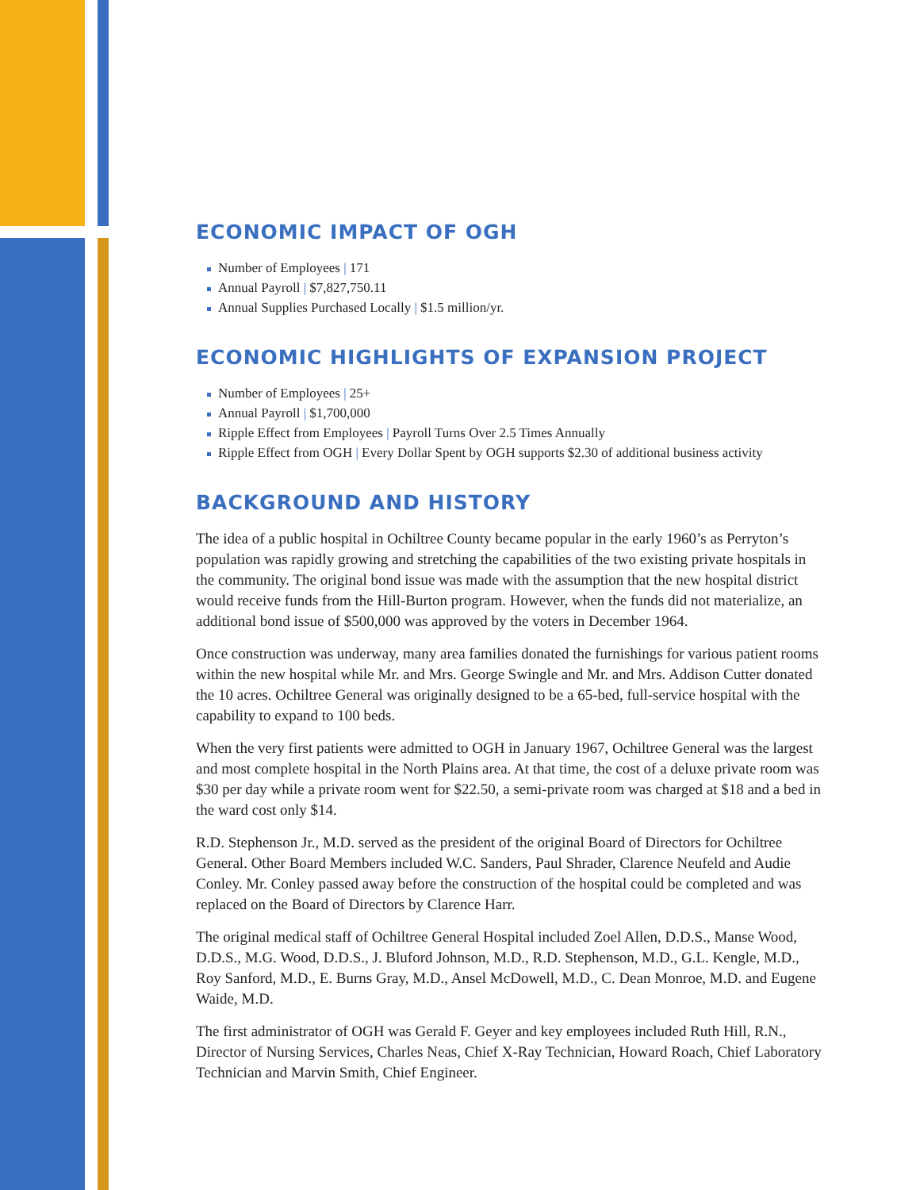ECONOMIC IMPACT OF OGH
Number of Employees | 171
Annual Payroll | $7,827,750.11
Annual Supplies Purchased Locally | $1.5 million/yr.
ECONOMIC HIGHLIGHTS OF EXPANSION PROJECT
Number of Employees | 25+
Annual Payroll | $1,700,000
Ripple Effect from Employees | Payroll Turns Over 2.5 Times Annually
Ripple Effect from OGH | Every Dollar Spent by OGH supports $2.30 of additional business activity
BACKGROUND AND HISTORY
The idea of a public hospital in Ochiltree County became popular in the early 1960’s as Perryton’s population was rapidly growing and stretching the capabilities of the two existing private hospitals in the community. The original bond issue was made with the assumption that the new hospital district would receive funds from the Hill-Burton program. However, when the funds did not materialize, an additional bond issue of $500,000 was approved by the voters in December 1964.
Once construction was underway, many area families donated the furnishings for various patient rooms within the new hospital while Mr. and Mrs. George Swingle and Mr. and Mrs. Addison Cutter donated the 10 acres. Ochiltree General was originally designed to be a 65-bed, full-service hospital with the capability to expand to 100 beds.
When the very first patients were admitted to OGH in January 1967, Ochiltree General was the largest and most complete hospital in the North Plains area. At that time, the cost of a deluxe private room was $30 per day while a private room went for $22.50, a semi-private room was charged at $18 and a bed in the ward cost only $14.
R.D. Stephenson Jr., M.D. served as the president of the original Board of Directors for Ochiltree General. Other Board Members included W.C. Sanders, Paul Shrader, Clarence Neufeld and Audie Conley. Mr. Conley passed away before the construction of the hospital could be completed and was replaced on the Board of Directors by Clarence Harr.
The original medical staff of Ochiltree General Hospital included Zoel Allen, D.D.S., Manse Wood, D.D.S., M.G. Wood, D.D.S., J. Bluford Johnson, M.D., R.D. Stephenson, M.D., G.L. Kengle, M.D., Roy Sanford, M.D., E. Burns Gray, M.D., Ansel McDowell, M.D., C. Dean Monroe, M.D. and Eugene Waide, M.D.
The first administrator of OGH was Gerald F. Geyer and key employees included Ruth Hill, R.N., Director of Nursing Services, Charles Neas, Chief X-Ray Technician, Howard Roach, Chief Laboratory Technician and Marvin Smith, Chief Engineer.